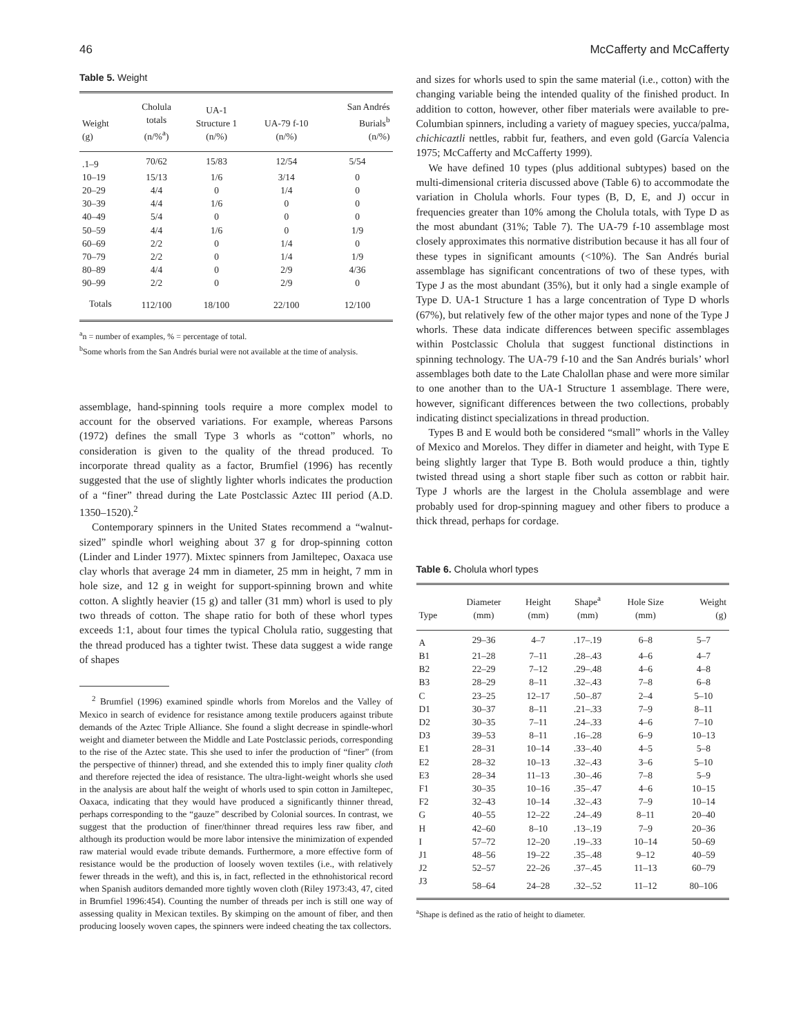46 McCafferty and McCafferty
Table 5. Weight
| Weight (g) | Cholula totals (n/%<sup>a</sup>) | UA-1 Structure 1 (n/%) | UA-79 f-10 (n/%) | San Andrés Burials<sup>b</sup> (n/%) |
| --- | --- | --- | --- | --- |
| .1–9 | 70/62 | 15/83 | 12/54 | 5/54 |
| 10–19 | 15/13 | 1/6 | 3/14 | 0 |
| 20–29 | 4/4 | 0 | 1/4 | 0 |
| 30–39 | 4/4 | 1/6 | 0 | 0 |
| 40–49 | 5/4 | 0 | 0 | 0 |
| 50–59 | 4/4 | 1/6 | 0 | 1/9 |
| 60–69 | 2/2 | 0 | 1/4 | 0 |
| 70–79 | 2/2 | 0 | 1/4 | 1/9 |
| 80–89 | 4/4 | 0 | 2/9 | 4/36 |
| 90–99 | 2/2 | 0 | 2/9 | 0 |
| Totals | 112/100 | 18/100 | 22/100 | 12/100 |
<sup>a</sup> n = number of examples, % = percentage of total.
<sup>b</sup> Some whorls from the San Andrés burial were not available at the time of analysis.
assemblage, hand-spinning tools require a more complex model to account for the observed variations. For example, whereas Parsons (1972) defines the small Type 3 whorls as “cotton” whorls, no consideration is given to the quality of the thread produced. To incorporate thread quality as a factor, Brumfiel (1996) has recently suggested that the use of slightly lighter whorls indicates the production of a “finer” thread during the Late Postclassic Aztec III period (A.D. 1350–1520).<sup>2</sup>
Contemporary spinners in the United States recommend a “walnut-sized” spindle whorl weighing about 37 g for drop-spinning cotton (Linder and Linder 1977). Mixtec spinners from Jamiltepec, Oaxaca use clay whorls that average 24 mm in diameter, 25 mm in height, 7 mm in hole size, and 12 g in weight for support-spinning brown and white cotton. A slightly heavier (15 g) and taller (31 mm) whorl is used to ply two threads of cotton. The shape ratio for both of these whorl types exceeds 1:1, about four times the typical Cholula ratio, suggesting that the thread produced has a tighter twist. These data suggest a wide range of shapes
<sup>2</sup> Brumfiel (1996) examined spindle whorls from Morelos and the Valley of Mexico in search of evidence for resistance among textile producers against tribute demands of the Aztec Triple Alliance. She found a slight decrease in spindle-whorl weight and diameter between the Middle and Late Postclassic periods, corresponding to the rise of the Aztec state. This she used to infer the production of “finer” (from the perspective of thinner) thread, and she extended this to imply finer quality cloth and therefore rejected the idea of resistance. The ultra-light-weight whorls she used in the analysis are about half the weight of whorls used to spin cotton in Jamiltepec, Oaxaca, indicating that they would have produced a significantly thinner thread, perhaps corresponding to the “gauze” described by Colonial sources. In contrast, we suggest that the production of finer/thinner thread requires less raw fiber, and although its production would be more labor intensive the minimization of expended raw material would evade tribute demands. Furthermore, a more effective form of resistance would be the production of loosely woven textiles (i.e., with relatively fewer threads in the weft), and this is, in fact, reflected in the ethnohistorical record when Spanish auditors demanded more tightly woven cloth (Riley 1973:43, 47, cited in Brumfiel 1996:454). Counting the number of threads per inch is still one way of assessing quality in Mexican textiles. By skimping on the amount of fiber, and then producing loosely woven capes, the spinners were indeed cheating the tax collectors.
and sizes for whorls used to spin the same material (i.e., cotton) with the changing variable being the intended quality of the finished product. In addition to cotton, however, other fiber materials were available to pre-Columbian spinners, including a variety of maguey species, yucca/palma, chichicaztli nettles, rabbit fur, feathers, and even gold (García Valencia 1975; McCafferty and McCafferty 1999).
We have defined 10 types (plus additional subtypes) based on the multi-dimensional criteria discussed above (Table 6) to accommodate the variation in Cholula whorls. Four types (B, D, E, and J) occur in frequencies greater than 10% among the Cholula totals, with Type D as the most abundant (31%; Table 7). The UA-79 f-10 assemblage most closely approximates this normative distribution because it has all four of these types in significant amounts (<10%). The San Andrés burial assemblage has significant concentrations of two of these types, with Type J as the most abundant (35%), but it only had a single example of Type D. UA-1 Structure 1 has a large concentration of Type D whorls (67%), but relatively few of the other major types and none of the Type J whorls. These data indicate differences between specific assemblages within Postclassic Cholula that suggest functional distinctions in spinning technology. The UA-79 f-10 and the San Andrés burials’ whorl assemblages both date to the Late Chalollan phase and were more similar to one another than to the UA-1 Structure 1 assemblage. There were, however, significant differences between the two collections, probably indicating distinct specializations in thread production.
Types B and E would both be considered “small” whorls in the Valley of Mexico and Morelos. They differ in diameter and height, with Type E being slightly larger that Type B. Both would produce a thin, tightly twisted thread using a short staple fiber such as cotton or rabbit hair. Type J whorls are the largest in the Cholula assemblage and were probably used for drop-spinning maguey and other fibers to produce a thick thread, perhaps for cordage.
Table 6. Cholula whorl types
| Type | Diameter (mm) | Height (mm) | Shape<sup>a</sup> (mm) | Hole Size (mm) | Weight (g) |
| --- | --- | --- | --- | --- | --- |
| A | 29–36 | 4–7 | .17–.19 | 6–8 | 5–7 |
| B1 | 21–28 | 7–11 | .28–.43 | 4–6 | 4–7 |
| B2 | 22–29 | 7–12 | .29–.48 | 4–6 | 4–8 |
| B3 | 28–29 | 8–11 | .32–.43 | 7–8 | 6–8 |
| C | 23–25 | 12–17 | .50–.87 | 2–4 | 5–10 |
| D1 | 30–37 | 8–11 | .21–.33 | 7–9 | 8–11 |
| D2 | 30–35 | 7–11 | .24–.33 | 4–6 | 7–10 |
| D3 | 39–53 | 8–11 | .16–.28 | 6–9 | 10–13 |
| E1 | 28–31 | 10–14 | .33–.40 | 4–5 | 5–8 |
| E2 | 28–32 | 10–13 | .32–.43 | 3–6 | 5–10 |
| E3 | 28–34 | 11–13 | .30–.46 | 7–8 | 5–9 |
| F1 | 30–35 | 10–16 | .35–.47 | 4–6 | 10–15 |
| F2 | 32–43 | 10–14 | .32–.43 | 7–9 | 10–14 |
| G | 40–55 | 12–22 | .24–.49 | 8–11 | 20–40 |
| H | 42–60 | 8–10 | .13–.19 | 7–9 | 20–36 |
| I | 57–72 | 12–20 | .19–.33 | 10–14 | 50–69 |
| J1 | 48–56 | 19–22 | .35–.48 | 9–12 | 40–59 |
| J2 | 52–57 | 22–26 | .37–.45 | 11–13 | 60–79 |
| J3 | 58–64 | 24–28 | .32–.52 | 11–12 | 80–106 |
<sup>a</sup> Shape is defined as the ratio of height to diameter.